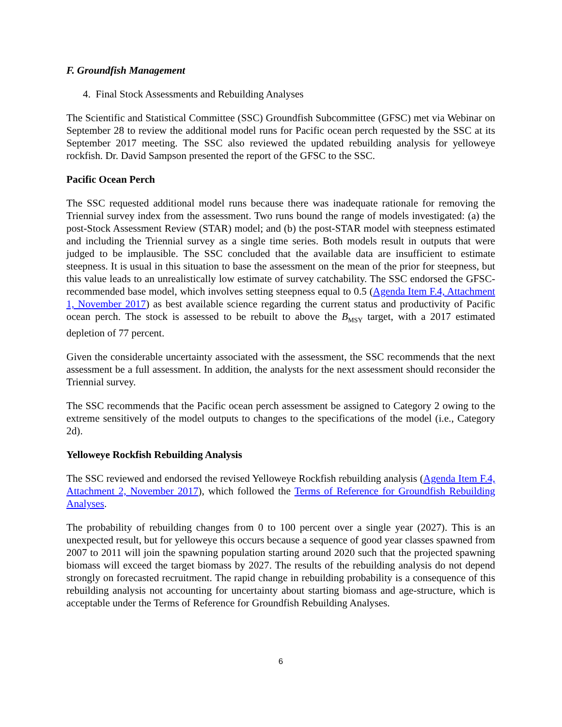F. Groundfish Management
4. Final Stock Assessments and Rebuilding Analyses
The Scientific and Statistical Committee (SSC) Groundfish Subcommittee (GFSC) met via Webinar on September 28 to review the additional model runs for Pacific ocean perch requested by the SSC at its September 2017 meeting. The SSC also reviewed the updated rebuilding analysis for yelloweye rockfish. Dr. David Sampson presented the report of the GFSC to the SSC.
Pacific Ocean Perch
The SSC requested additional model runs because there was inadequate rationale for removing the Triennial survey index from the assessment. Two runs bound the range of models investigated: (a) the post-Stock Assessment Review (STAR) model; and (b) the post-STAR model with steepness estimated and including the Triennial survey as a single time series. Both models result in outputs that were judged to be implausible. The SSC concluded that the available data are insufficient to estimate steepness. It is usual in this situation to base the assessment on the mean of the prior for steepness, but this value leads to an unrealistically low estimate of survey catchability. The SSC endorsed the GFSC-recommended base model, which involves setting steepness equal to 0.5 (Agenda Item F.4, Attachment 1, November 2017) as best available science regarding the current status and productivity of Pacific ocean perch. The stock is assessed to be rebuilt to above the B<sub>MSY</sub> target, with a 2017 estimated depletion of 77 percent.
Given the considerable uncertainty associated with the assessment, the SSC recommends that the next assessment be a full assessment. In addition, the analysts for the next assessment should reconsider the Triennial survey.
The SSC recommends that the Pacific ocean perch assessment be assigned to Category 2 owing to the extreme sensitively of the model outputs to changes to the specifications of the model (i.e., Category 2d).
Yelloweye Rockfish Rebuilding Analysis
The SSC reviewed and endorsed the revised Yelloweye Rockfish rebuilding analysis (Agenda Item F.4, Attachment 2, November 2017), which followed the Terms of Reference for Groundfish Rebuilding Analyses.
The probability of rebuilding changes from 0 to 100 percent over a single year (2027). This is an unexpected result, but for yelloweye this occurs because a sequence of good year classes spawned from 2007 to 2011 will join the spawning population starting around 2020 such that the projected spawning biomass will exceed the target biomass by 2027. The results of the rebuilding analysis do not depend strongly on forecasted recruitment. The rapid change in rebuilding probability is a consequence of this rebuilding analysis not accounting for uncertainty about starting biomass and age-structure, which is acceptable under the Terms of Reference for Groundfish Rebuilding Analyses.
6